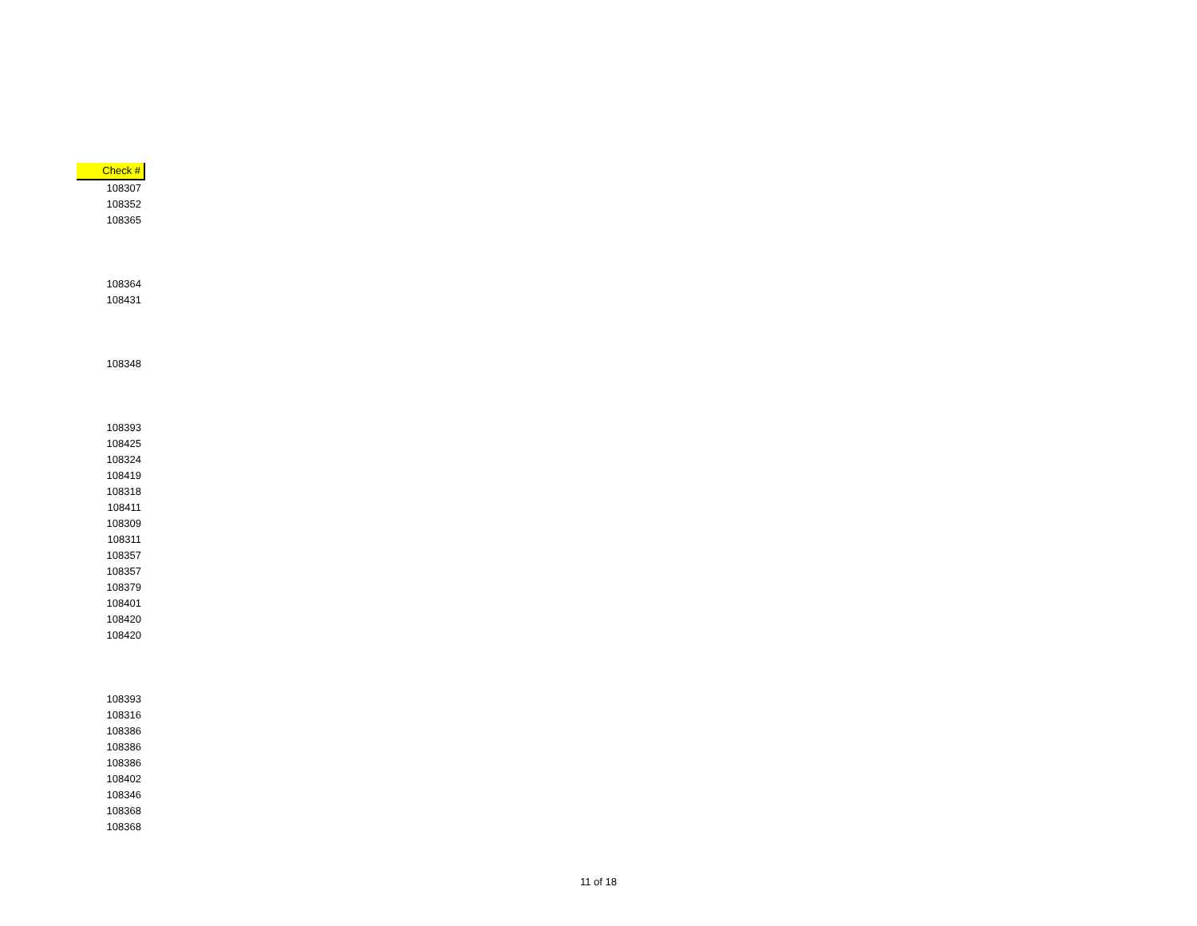| Check # |
| --- |
| 108307 |
| 108352 |
| 108365 |
| 108364 |
| 108431 |
| 108348 |
| 108393 |
| 108425 |
| 108324 |
| 108419 |
| 108318 |
| 108411 |
| 108309 |
| 108311 |
| 108357 |
| 108357 |
| 108379 |
| 108401 |
| 108420 |
| 108420 |
| 108393 |
| 108316 |
| 108386 |
| 108386 |
| 108386 |
| 108402 |
| 108346 |
| 108368 |
| 108368 |
11 of 18